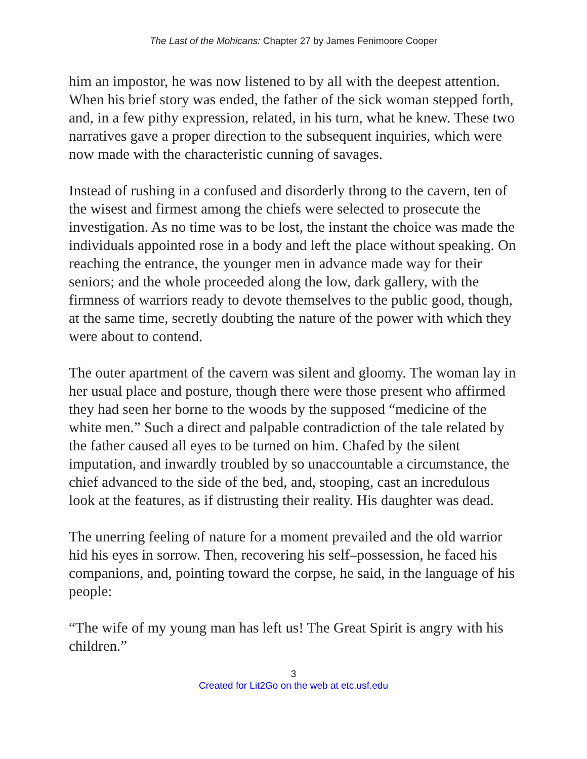The Last of the Mohicans: Chapter 27 by James Fenimoore Cooper
him an impostor, he was now listened to by all with the deepest attention. When his brief story was ended, the father of the sick woman stepped forth, and, in a few pithy expression, related, in his turn, what he knew. These two narratives gave a proper direction to the subsequent inquiries, which were now made with the characteristic cunning of savages.
Instead of rushing in a confused and disorderly throng to the cavern, ten of the wisest and firmest among the chiefs were selected to prosecute the investigation. As no time was to be lost, the instant the choice was made the individuals appointed rose in a body and left the place without speaking. On reaching the entrance, the younger men in advance made way for their seniors; and the whole proceeded along the low, dark gallery, with the firmness of warriors ready to devote themselves to the public good, though, at the same time, secretly doubting the nature of the power with which they were about to contend.
The outer apartment of the cavern was silent and gloomy. The woman lay in her usual place and posture, though there were those present who affirmed they had seen her borne to the woods by the supposed “medicine of the white men.” Such a direct and palpable contradiction of the tale related by the father caused all eyes to be turned on him. Chafed by the silent imputation, and inwardly troubled by so unaccountable a circumstance, the chief advanced to the side of the bed, and, stooping, cast an incredulous look at the features, as if distrusting their reality. His daughter was dead.
The unerring feeling of nature for a moment prevailed and the old warrior hid his eyes in sorrow. Then, recovering his self–possession, he faced his companions, and, pointing toward the corpse, he said, in the language of his people:
“The wife of my young man has left us! The Great Spirit is angry with his children.”
3
Created for Lit2Go on the web at etc.usf.edu